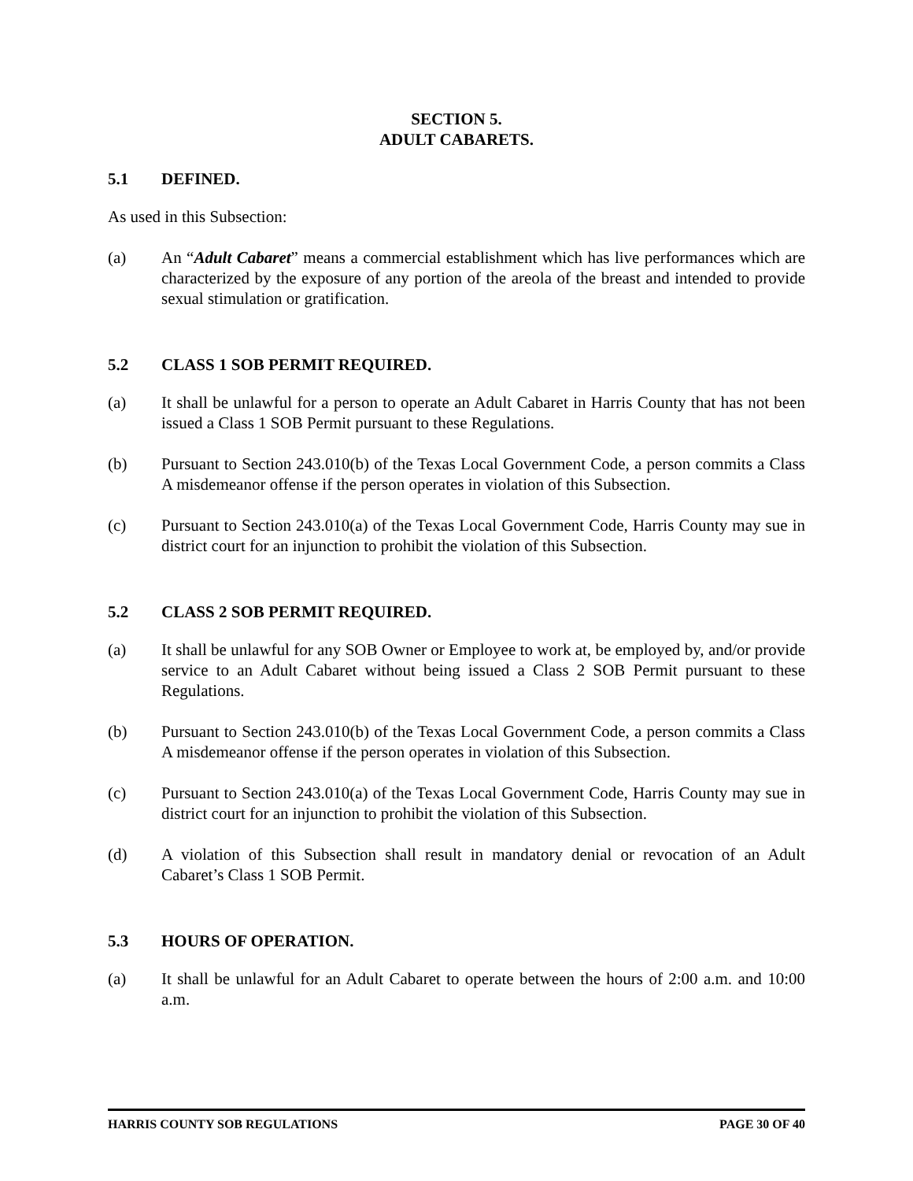SECTION 5.
ADULT CABARETS.
5.1 DEFINED.
As used in this Subsection:
(a) An “Adult Cabaret” means a commercial establishment which has live performances which are characterized by the exposure of any portion of the areola of the breast and intended to provide sexual stimulation or gratification.
5.2 CLASS 1 SOB PERMIT REQUIRED.
(a) It shall be unlawful for a person to operate an Adult Cabaret in Harris County that has not been issued a Class 1 SOB Permit pursuant to these Regulations.
(b) Pursuant to Section 243.010(b) of the Texas Local Government Code, a person commits a Class A misdemeanor offense if the person operates in violation of this Subsection.
(c) Pursuant to Section 243.010(a) of the Texas Local Government Code, Harris County may sue in district court for an injunction to prohibit the violation of this Subsection.
5.2 CLASS 2 SOB PERMIT REQUIRED.
(a) It shall be unlawful for any SOB Owner or Employee to work at, be employed by, and/or provide service to an Adult Cabaret without being issued a Class 2 SOB Permit pursuant to these Regulations.
(b) Pursuant to Section 243.010(b) of the Texas Local Government Code, a person commits a Class A misdemeanor offense if the person operates in violation of this Subsection.
(c) Pursuant to Section 243.010(a) of the Texas Local Government Code, Harris County may sue in district court for an injunction to prohibit the violation of this Subsection.
(d) A violation of this Subsection shall result in mandatory denial or revocation of an Adult Cabaret’s Class 1 SOB Permit.
5.3 HOURS OF OPERATION.
(a) It shall be unlawful for an Adult Cabaret to operate between the hours of 2:00 a.m. and 10:00 a.m.
HARRIS COUNTY SOB REGULATIONS PAGE 30 OF 40